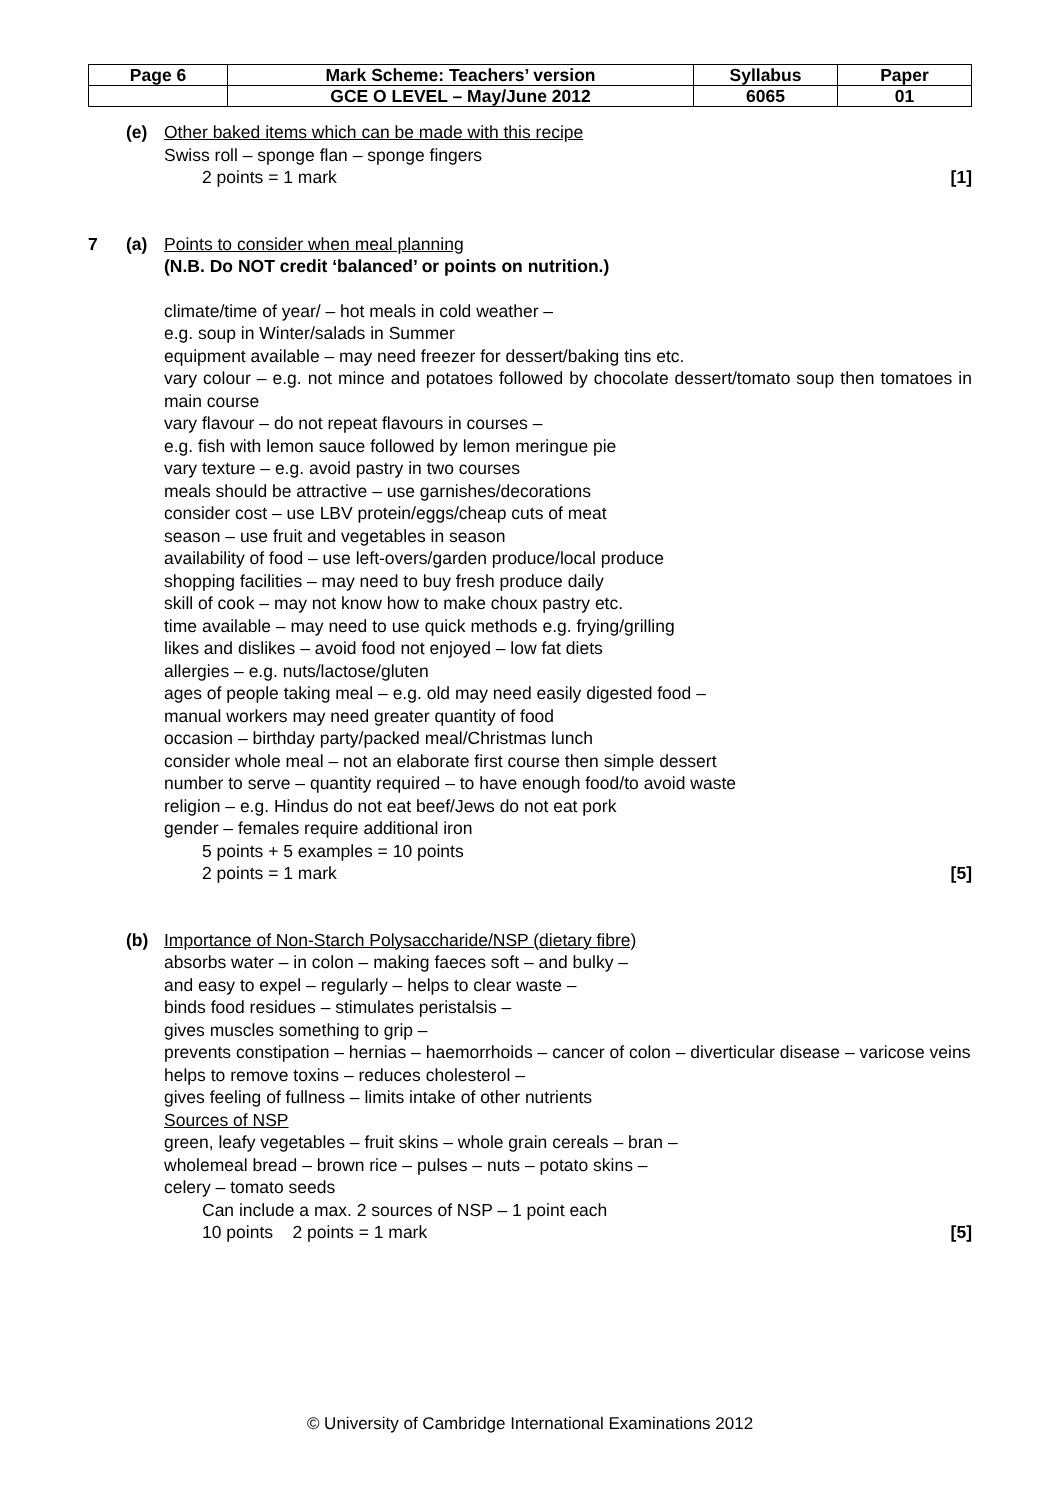| Page 6 | Mark Scheme: Teachers’ version | Syllabus | Paper |
| | GCE O LEVEL – May/June 2012 | 6065 | 01 |
(e) Other baked items which can be made with this recipe
Swiss roll – sponge flan – sponge fingers
2 points = 1 mark [1]
7 (a) Points to consider when meal planning
(N.B. Do NOT credit ‘balanced’ or points on nutrition.)
climate/time of year/ – hot meals in cold weather –
e.g. soup in Winter/salads in Summer
equipment available – may need freezer for dessert/baking tins etc.
vary colour – e.g. not mince and potatoes followed by chocolate dessert/tomato soup then tomatoes in main course
vary flavour – do not repeat flavours in courses –
e.g. fish with lemon sauce followed by lemon meringue pie
vary texture – e.g. avoid pastry in two courses
meals should be attractive – use garnishes/decorations
consider cost – use LBV protein/eggs/cheap cuts of meat
season – use fruit and vegetables in season
availability of food – use left-overs/garden produce/local produce
shopping facilities – may need to buy fresh produce daily
skill of cook – may not know how to make choux pastry etc.
time available – may need to use quick methods e.g. frying/grilling
likes and dislikes – avoid food not enjoyed – low fat diets
allergies – e.g. nuts/lactose/gluten
ages of people taking meal – e.g. old may need easily digested food –
manual workers may need greater quantity of food
occasion – birthday party/packed meal/Christmas lunch
consider whole meal – not an elaborate first course then simple dessert
number to serve – quantity required – to have enough food/to avoid waste
religion – e.g. Hindus do not eat beef/Jews do not eat pork
gender – females require additional iron
5 points + 5 examples = 10 points
2 points = 1 mark [5]
(b) Importance of Non-Starch Polysaccharide/NSP (dietary fibre)
absorbs water – in colon – making faeces soft – and bulky –
and easy to expel – regularly – helps to clear waste –
binds food residues – stimulates peristalsis –
gives muscles something to grip –
prevents constipation – hernias – haemorrhoids – cancer of colon – diverticular disease – varicose veins
helps to remove toxins – reduces cholesterol –
gives feeling of fullness – limits intake of other nutrients
Sources of NSP
green, leafy vegetables – fruit skins – whole grain cereals – bran –
wholemeal bread – brown rice – pulses – nuts – potato skins –
celery – tomato seeds
Can include a max. 2 sources of NSP – 1 point each
10 points 2 points = 1 mark [5]
© University of Cambridge International Examinations 2012